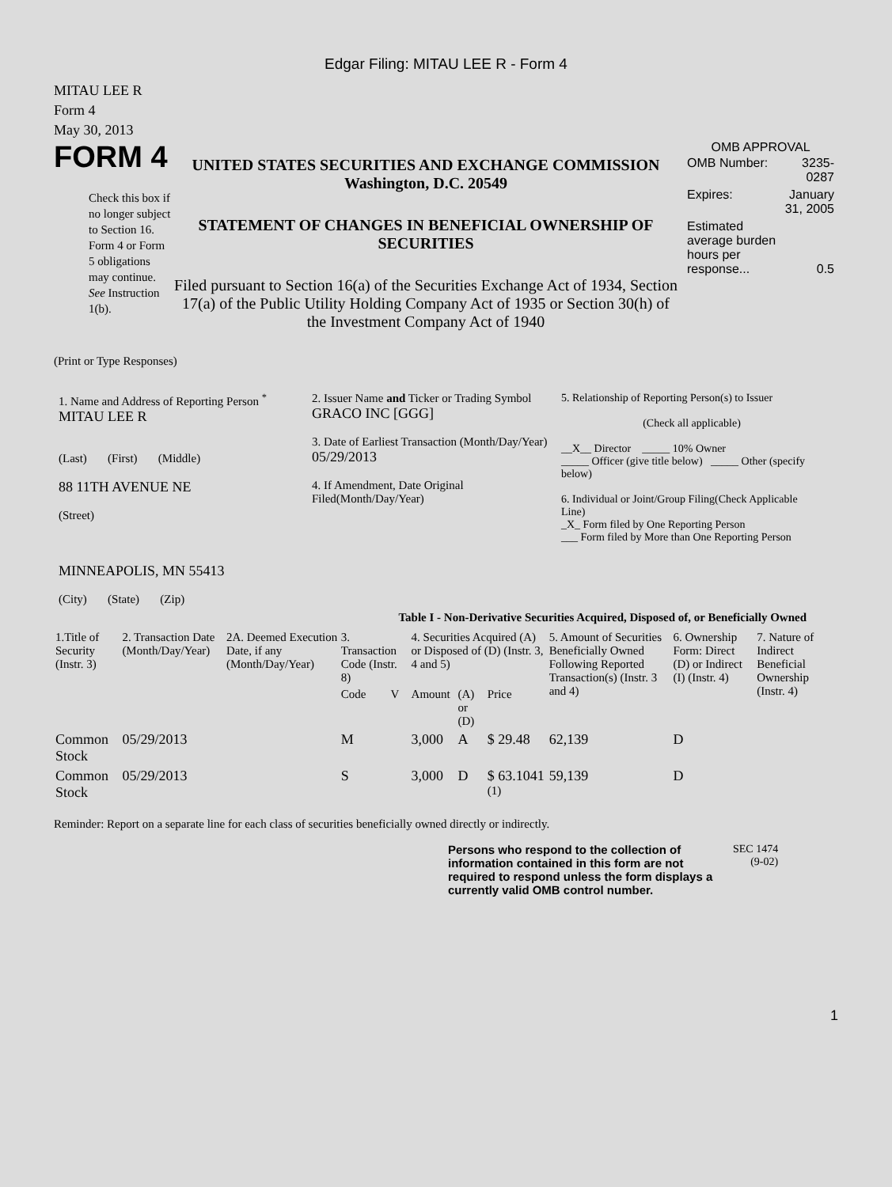Edgar Filing: MITAU LEE R - Form 4
MITAU LEE R
Form 4
May 30, 2013
FORM 4
Check this box if no longer subject to Section 16. Form 4 or Form 5 obligations may continue. See Instruction 1(b).
UNITED STATES SECURITIES AND EXCHANGE COMMISSION
Washington, D.C. 20549
STATEMENT OF CHANGES IN BENEFICIAL OWNERSHIP OF SECURITIES
Filed pursuant to Section 16(a) of the Securities Exchange Act of 1934, Section 17(a) of the Public Utility Holding Company Act of 1935 or Section 30(h) of the Investment Company Act of 1940
OMB APPROVAL
| OMB Number: | 3235-0287 |
| Expires: | January 31, 2005 |
| Estimated average burden hours per response... | 0.5 |
(Print or Type Responses)
1. Name and Address of Reporting Person <sup>*</sup>
MITAU LEE R
(Last) (First) (Middle)
88 11TH AVENUE NE
(Street)
MINNEAPOLIS, MN 55413
(City) (State) (Zip)
2. Issuer Name and Ticker or Trading Symbol
GRACO INC [GGG]
3. Date of Earliest Transaction (Month/Day/Year)
05/29/2013
4. If Amendment, Date Original Filed(Month/Day/Year)
5. Relationship of Reporting Person(s) to Issuer
(Check all applicable)
__X__ Director _____ 10% Owner
_____ Officer (give title below) _____ Other (specify below)
6. Individual or Joint/Group Filing(Check Applicable Line)
_X_ Form filed by One Reporting Person
___ Form filed by More than One Reporting Person
Table I - Non-Derivative Securities Acquired, Disposed of, or Beneficially Owned
| 1.Title of Security (Instr. 3) | 2. Transaction Date (Month/Day/Year) | 2A. Deemed Execution Date, if any (Month/Day/Year) | 3. Transaction Code (Instr. 8) | | 4. Securities Acquired (A) or Disposed of (D) (Instr. 3, 4 and 5) | | | 5. Amount of Securities Beneficially Owned Following Reported Transaction(s) (Instr. 3 and 4) | 6. Ownership Form: Direct (D) or Indirect (I) (Instr. 4) | 7. Nature of Indirect Beneficial Ownership (Instr. 4) |
| --- | --- | --- | --- | --- | --- | --- | --- | --- | --- | --- |
| | | | Code | V | Amount | (A) or (D) | Price | | | |
| Common Stock | 05/29/2013 | | M | | 3,000 | A | $ 29.48 | 62,139 | D | |
| Common Stock | 05/29/2013 | | S | | 3,000 | D | $ 63.1041 <sup>(1)</sup> | 59,139 | D | |
Reminder: Report on a separate line for each class of securities beneficially owned directly or indirectly.
Persons who respond to the collection of information contained in this form are not required to respond unless the form displays a currently valid OMB control number.
SEC 1474
(9-02)
1